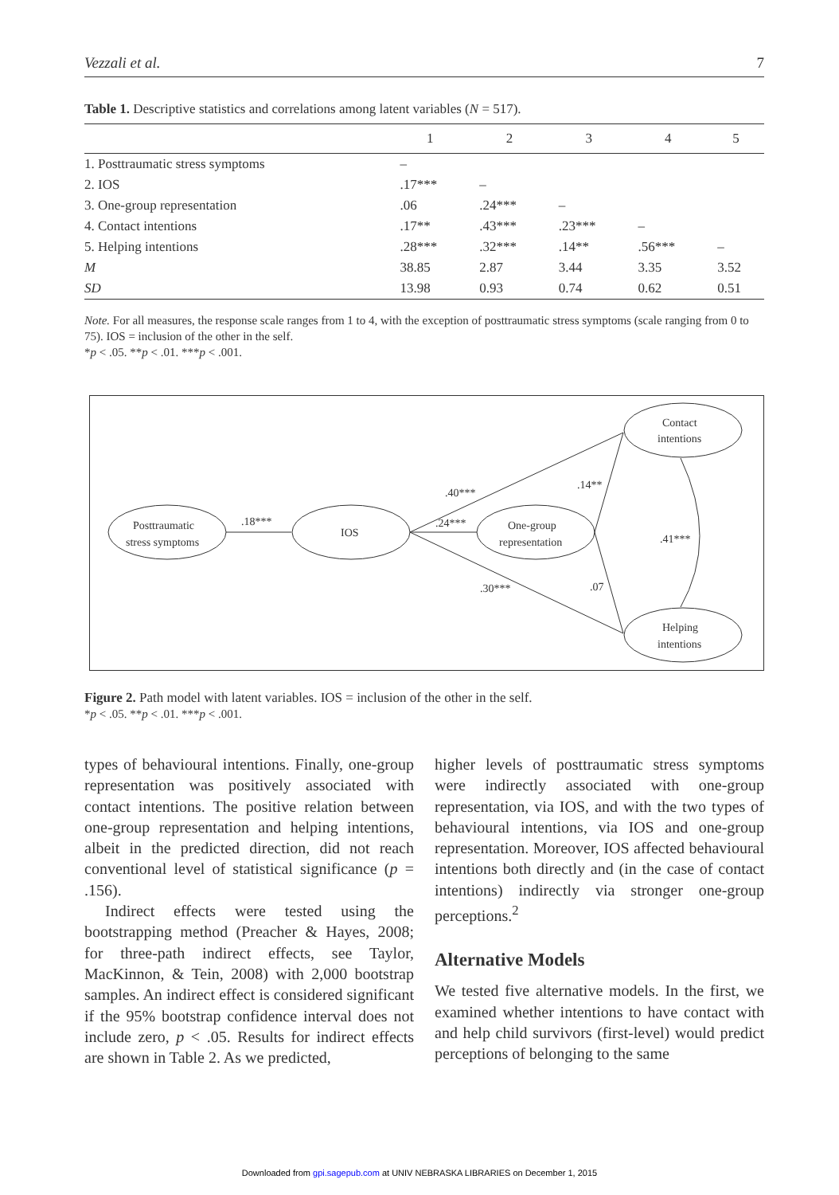Vezzali et al. 7
Table 1. Descriptive statistics and correlations among latent variables (N = 517).
| | 1 | 2 | 3 | 4 | 5 |
| --- | --- | --- | --- | --- | --- |
| 1. Posttraumatic stress symptoms | – | | | | |
| 2. IOS | .17*** | – | | | |
| 3. One-group representation | .06 | .24*** | – | | |
| 4. Contact intentions | .17** | .43*** | .23*** | – | |
| 5. Helping intentions | .28*** | .32*** | .14** | .56*** | – |
| M | 38.85 | 2.87 | 3.44 | 3.35 | 3.52 |
| SD | 13.98 | 0.93 | 0.74 | 0.62 | 0.51 |
Note. For all measures, the response scale ranges from 1 to 4, with the exception of posttraumatic stress symptoms (scale ranging from 0 to 75). IOS = inclusion of the other in the self.
*p < .05. **p < .01. ***p < .001.
Posttraumatic
stress symptoms
IOS
One-group
representation
Contact
intentions
Helping
intentions
.18***
.40***
.24***
.14**
.41***
.30***
.07
Figure 2. Path model with latent variables. IOS = inclusion of the other in the self.
*p < .05. **p < .01. ***p < .001.
types of behavioural intentions. Finally, one-group representation was positively associated with contact intentions. The positive relation between one-group representation and helping intentions, albeit in the predicted direction, did not reach conventional level of statistical significance (p = .156).
Indirect effects were tested using the bootstrapping method (Preacher & Hayes, 2008; for three-path indirect effects, see Taylor, MacKinnon, & Tein, 2008) with 2,000 bootstrap samples. An indirect effect is considered significant if the 95% bootstrap confidence interval does not include zero, p < .05. Results for indirect effects are shown in Table 2. As we predicted,
higher levels of posttraumatic stress symptoms were indirectly associated with one-group representation, via IOS, and with the two types of behavioural intentions, via IOS and one-group representation. Moreover, IOS affected behavioural intentions both directly and (in the case of contact intentions) indirectly via stronger one-group perceptions.<sup>2</sup>
Alternative Models
We tested five alternative models. In the first, we examined whether intentions to have contact with and help child survivors (first-level) would predict perceptions of belonging to the same
Downloaded from gpi.sagepub.com at UNIV NEBRASKA LIBRARIES on December 1, 2015